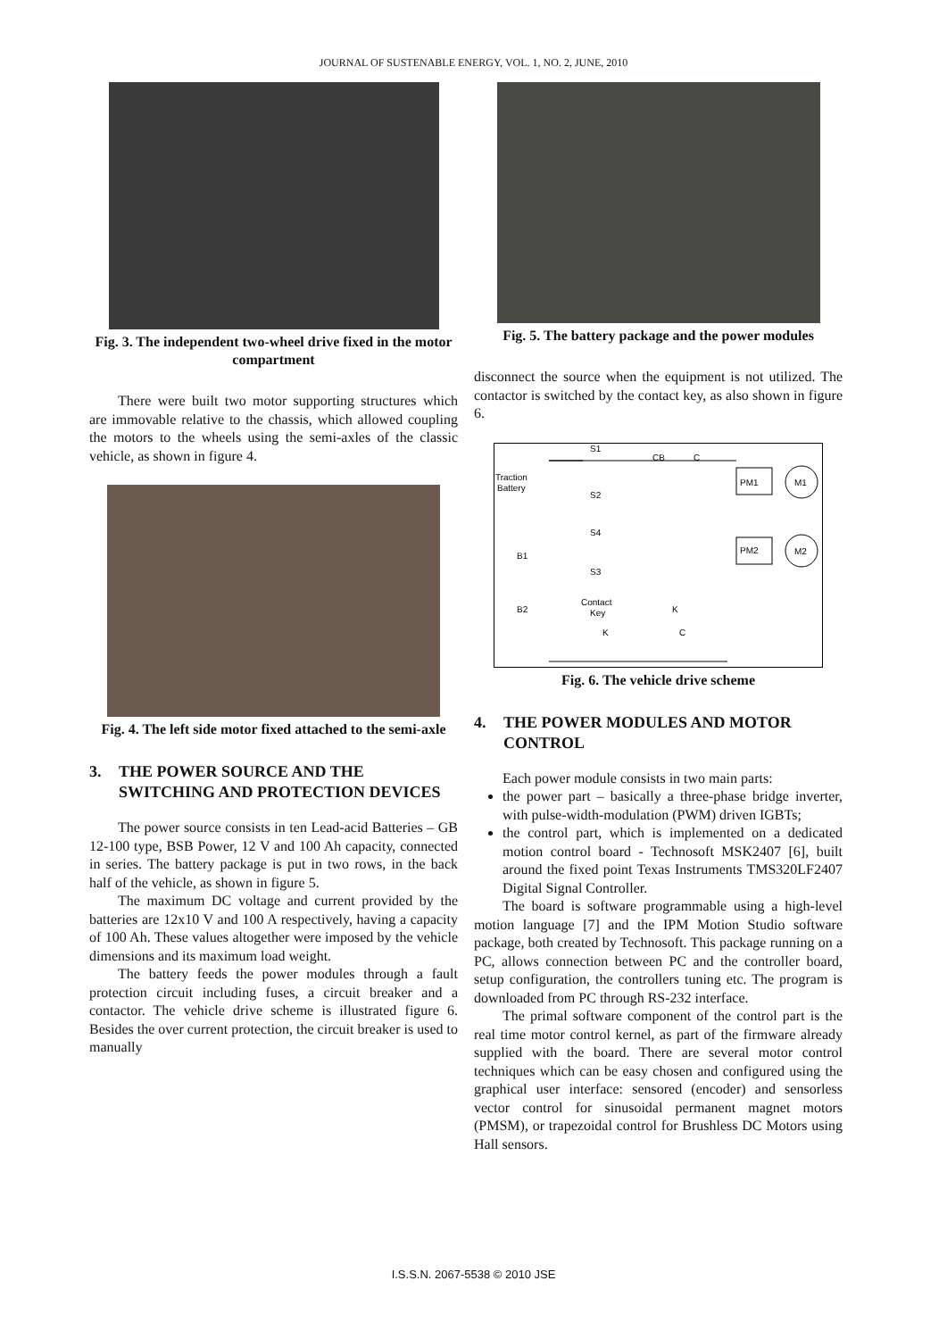JOURNAL OF SUSTENABLE ENERGY, VOL. 1, NO. 2, JUNE, 2010
Fig. 3. The independent two-wheel drive fixed in the motor compartment
There were built two motor supporting structures which are immovable relative to the chassis, which allowed coupling the motors to the wheels using the semi-axles of the classic vehicle, as shown in figure 4.
Fig. 4. The left side motor fixed attached to the semi-axle
3. THE POWER SOURCE AND THE SWITCHING AND PROTECTION DEVICES
The power source consists in ten Lead-acid Batteries – GB 12-100 type, BSB Power, 12 V and 100 Ah capacity, connected in series. The battery package is put in two rows, in the back half of the vehicle, as shown in figure 5.
The maximum DC voltage and current provided by the batteries are 12x10 V and 100 A respectively, having a capacity of 100 Ah. These values altogether were imposed by the vehicle dimensions and its maximum load weight.
The battery feeds the power modules through a fault protection circuit including fuses, a circuit breaker and a contactor. The vehicle drive scheme is illustrated figure 6. Besides the over current protection, the circuit breaker is used to manually
Fig. 5. The battery package and the power modules
disconnect the source when the equipment is not utilized. The contactor is switched by the contact key, as also shown in figure 6.
Traction
Battery
S1
S2
CB
C
PM1
PM2
M1
M2
S4
B1
S3
B2
Contact
Key
K
K
C
Fig. 6. The vehicle drive scheme
4. THE POWER MODULES AND MOTOR CONTROL
Each power module consists in two main parts:
the power part – basically a three-phase bridge inverter, with pulse-width-modulation (PWM) driven IGBTs;
the control part, which is implemented on a dedicated motion control board - Technosoft MSK2407 [6], built around the fixed point Texas Instruments TMS320LF2407 Digital Signal Controller.
The board is software programmable using a high-level motion language [7] and the IPM Motion Studio software package, both created by Technosoft. This package running on a PC, allows connection between PC and the controller board, setup configuration, the controllers tuning etc. The program is downloaded from PC through RS-232 interface.
The primal software component of the control part is the real time motor control kernel, as part of the firmware already supplied with the board. There are several motor control techniques which can be easy chosen and configured using the graphical user interface: sensored (encoder) and sensorless vector control for sinusoidal permanent magnet motors (PMSM), or trapezoidal control for Brushless DC Motors using Hall sensors.
I.S.S.N. 2067-5538 © 2010 JSE